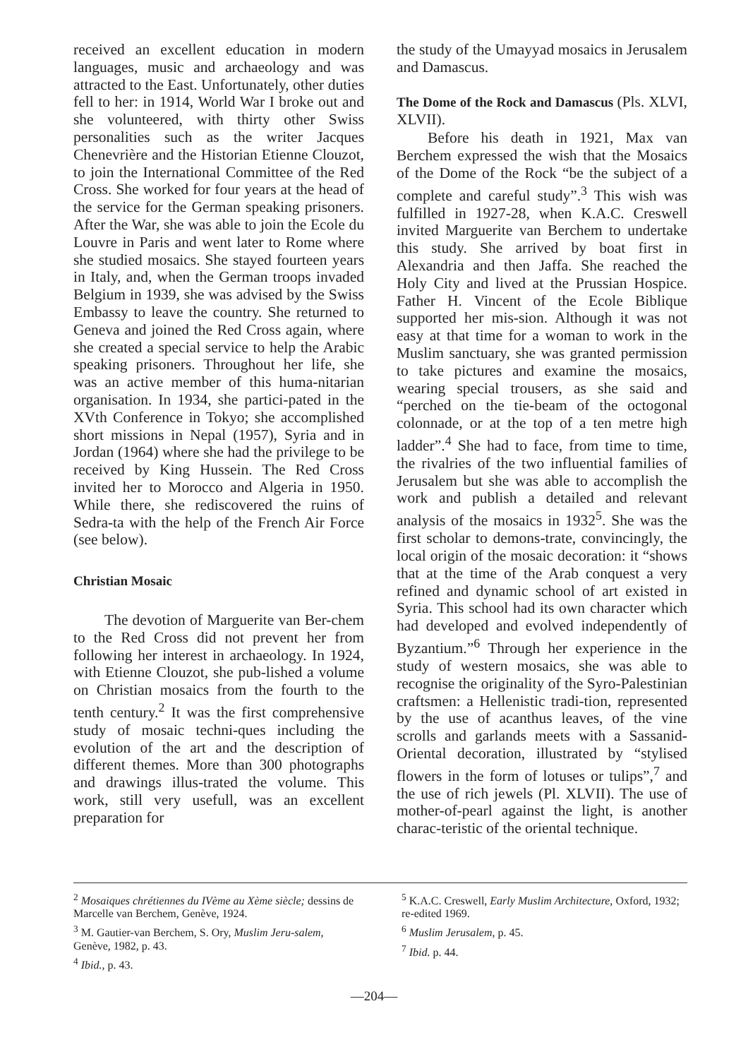received an excellent education in modern languages, music and archaeology and was attracted to the East. Unfortunately, other duties fell to her: in 1914, World War I broke out and she volunteered, with thirty other Swiss personalities such as the writer Jacques Chenevrière and the Historian Etienne Clouzot, to join the International Committee of the Red Cross. She worked for four years at the head of the service for the German speaking prisoners. After the War, she was able to join the Ecole du Louvre in Paris and went later to Rome where she studied mosaics. She stayed fourteen years in Italy, and, when the German troops invaded Belgium in 1939, she was advised by the Swiss Embassy to leave the country. She returned to Geneva and joined the Red Cross again, where she created a special service to help the Arabic speaking prisoners. Throughout her life, she was an active member of this huma-nitarian organisation. In 1934, she partici-pated in the XVth Conference in Tokyo; she accomplished short missions in Nepal (1957), Syria and in Jordan (1964) where she had the privilege to be received by King Hussein. The Red Cross invited her to Morocco and Algeria in 1950. While there, she rediscovered the ruins of Sedra-ta with the help of the French Air Force (see below).
Christian Mosaic
The devotion of Marguerite van Ber-chem to the Red Cross did not prevent her from following her interest in archaeology. In 1924, with Etienne Clouzot, she pub-lished a volume on Christian mosaics from the fourth to the tenth century.<sup>2</sup> It was the first comprehensive study of mosaic techni-ques including the evolution of the art and the description of different themes. More than 300 photographs and drawings illus-trated the volume. This work, still very usefull, was an excellent preparation for
the study of the Umayyad mosaics in Jerusalem and Damascus.
The Dome of the Rock and Damascus (Pls. XLVI, XLVII).
Before his death in 1921, Max van Berchem expressed the wish that the Mosaics of the Dome of the Rock “be the subject of a complete and careful study”.<sup>3</sup> This wish was fulfilled in 1927-28, when K.A.C. Creswell invited Marguerite van Berchem to undertake this study. She arrived by boat first in Alexandria and then Jaffa. She reached the Holy City and lived at the Prussian Hospice. Father H. Vincent of the Ecole Biblique supported her mis-sion. Although it was not easy at that time for a woman to work in the Muslim sanctuary, she was granted permission to take pictures and examine the mosaics, wearing special trousers, as she said and “perched on the tie-beam of the octogonal colonnade, or at the top of a ten metre high ladder”.<sup>4</sup> She had to face, from time to time, the rivalries of the two influential families of Jerusalem but she was able to accomplish the work and publish a detailed and relevant analysis of the mosaics in 1932<sup>5</sup>. She was the first scholar to demons-trate, convincingly, the local origin of the mosaic decoration: it “shows that at the time of the Arab conquest a very refined and dynamic school of art existed in Syria. This school had its own character which had developed and evolved independently of Byzantium.”<sup>6</sup> Through her experience in the study of western mosaics, she was able to recognise the originality of the Syro-Palestinian craftsmen: a Hellenistic tradi-tion, represented by the use of acanthus leaves, of the vine scrolls and garlands meets with a Sassanid-Oriental decoration, illustrated by “stylised flowers in the form of lotuses or tulips”,<sup>7</sup> and the use of rich jewels (Pl. XLVII). The use of mother-of-pearl against the light, is another charac-teristic of the oriental technique.
<sup>2</sup> Mosaiques chrétiennes du IVème au Xème siècle; dessins de Marcelle van Berchem, Genève, 1924.
<sup>3</sup> M. Gautier-van Berchem, S. Ory, Muslim Jeru-salem, Genève, 1982, p. 43.
<sup>4</sup> Ibid., p. 43.
<sup>5</sup> K.A.C. Creswell, Early Muslim Architecture, Oxford, 1932; re-edited 1969.
<sup>6</sup> Muslim Jerusalem, p. 45.
<sup>7</sup> Ibid. p. 44.
—204—